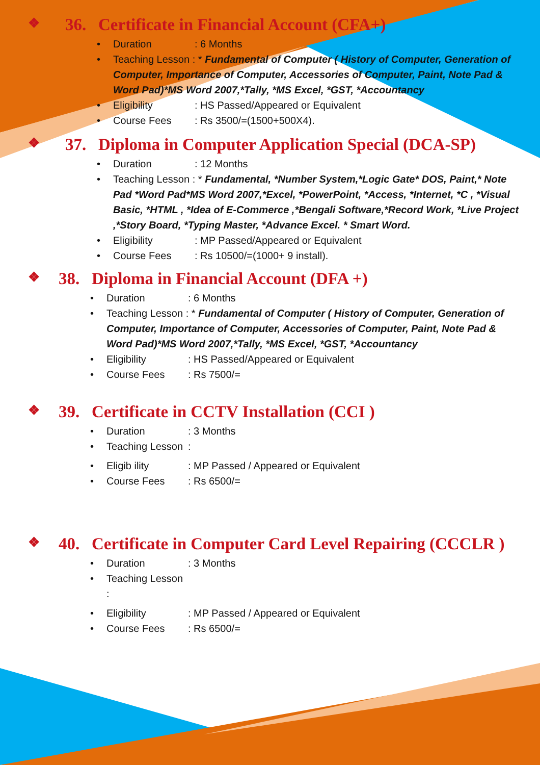❖ 36. Certificate in Financial Account (CFA+)
• Duration: 6 Months
• Teaching Lesson : * Fundamental of Computer ( History of Computer, Generation of Computer, Importance of Computer, Accessories of Computer, Paint, Note Pad & Word Pad)*MS Word 2007,*Tally, *MS Excel, *GST, *Accountancy
• Eligibility: HS Passed/Appeared or Equivalent
• Course Fees: Rs 3500/=(1500+500X4).
❖ 37. Diploma in Computer Application Special (DCA-SP)
• Duration: 12 Months
• Teaching Lesson : * Fundamental, *Number System,*Logic Gate* DOS, Paint,* Note Pad *Word Pad*MS Word 2007,*Excel, *PowerPoint, *Access, *Internet, *C , *Visual Basic, *HTML , *Idea of E-Commerce ,*Bengali Software,*Record Work, *Live Project ,*Story Board, *Typing Master, *Advance Excel. * Smart Word.
• Eligibility: MP Passed/Appeared or Equivalent
• Course Fees: Rs 10500/=(1000+ 9 install).
❖ 38. Diploma in Financial Account (DFA +)
• Duration: 6 Months
• Teaching Lesson : * Fundamental of Computer ( History of Computer, Generation of Computer, Importance of Computer, Accessories of Computer, Paint, Note Pad & Word Pad)*MS Word 2007,*Tally, *MS Excel, *GST, *Accountancy
• Eligibility: HS Passed/Appeared or Equivalent
• Course Fees: Rs 7500/=
❖ 39. Certificate in CCTV Installation (CCI )
• Duration: 3 Months
• Teaching Lesson:
• Eligib ility: MP Passed / Appeared or Equivalent
• Course Fees: Rs 6500/=
❖ 40. Certificate in Computer Card Level Repairing (CCCLR )
• Duration: 3 Months
• Teaching Lesson :
• Eligibility: MP Passed / Appeared or Equivalent
• Course Fees: Rs 6500/=